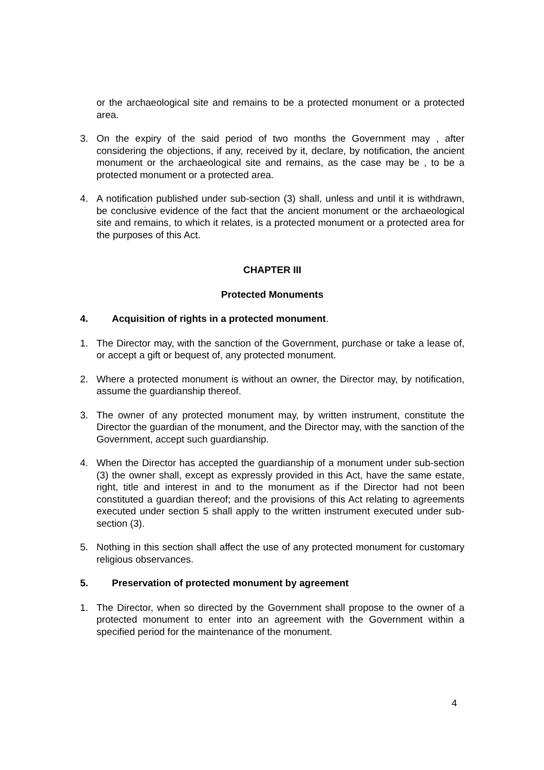or the archaeological site and remains to be a protected monument or a protected area.
3. On the expiry of the said period of two months the Government may , after considering the objections, if any, received by it, declare, by notification, the ancient monument or the archaeological site and remains, as the case may be , to be a protected monument or a protected area.
4. A notification published under sub-section (3) shall, unless and until it is withdrawn, be conclusive evidence of the fact that the ancient monument or the archaeological site and remains, to which it relates, is a protected monument or a protected area for the purposes of this Act.
CHAPTER III
Protected Monuments
4. Acquisition of rights in a protected monument.
1. The Director may, with the sanction of the Government, purchase or take a lease of, or accept a gift or bequest of, any protected monument.
2. Where a protected monument is without an owner, the Director may, by notification, assume the guardianship thereof.
3. The owner of any protected monument may, by written instrument, constitute the Director the guardian of the monument, and the Director may, with the sanction of the Government, accept such guardianship.
4. When the Director has accepted the guardianship of a monument under sub-section (3) the owner shall, except as expressly provided in this Act, have the same estate, right, title and interest in and to the monument as if the Director had not been constituted a guardian thereof; and the provisions of this Act relating to agreements executed under section 5 shall apply to the written instrument executed under sub-section (3).
5. Nothing in this section shall affect the use of any protected monument for customary religious observances.
5. Preservation of protected monument by agreement
1. The Director, when so directed by the Government shall propose to the owner of a protected monument to enter into an agreement with the Government within a specified period for the maintenance of the monument.
4